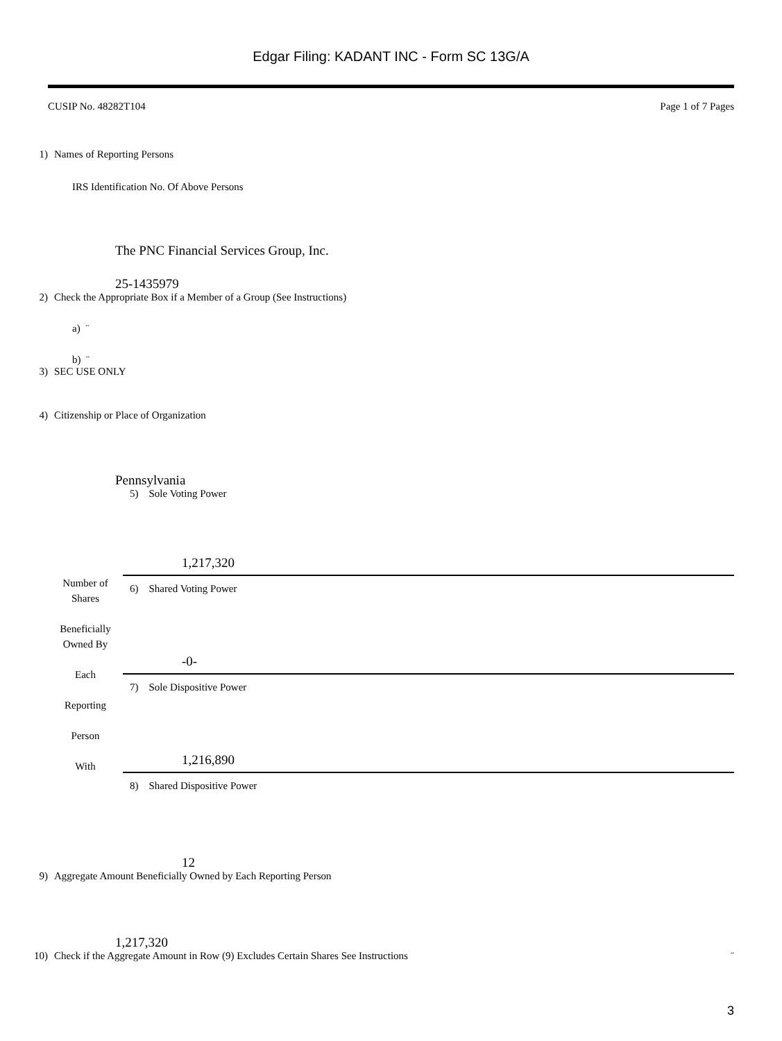Edgar Filing: KADANT INC - Form SC 13G/A
CUSIP No. 48282T104 Page 1 of 7 Pages
1) Names of Reporting Persons
IRS Identification No. Of Above Persons
The PNC Financial Services Group, Inc.
25-1435979
2) Check the Appropriate Box if a Member of a Group (See Instructions)
a) ¨
b) ¨
3) SEC USE ONLY
4) Citizenship or Place of Organization
Pennsylvania
| | 5) Sole Voting Power 1,217,320 |
| Number of Shares Beneficially Owned By Each Reporting Person With | 6) Shared Voting Power -0- |
| | 7) Sole Dispositive Power 1,216,890 |
| | 8) Shared Dispositive Power 12 |
9) Aggregate Amount Beneficially Owned by Each Reporting Person
1,217,320
10) Check if the Aggregate Amount in Row (9) Excludes Certain Shares See Instructions ¨
3